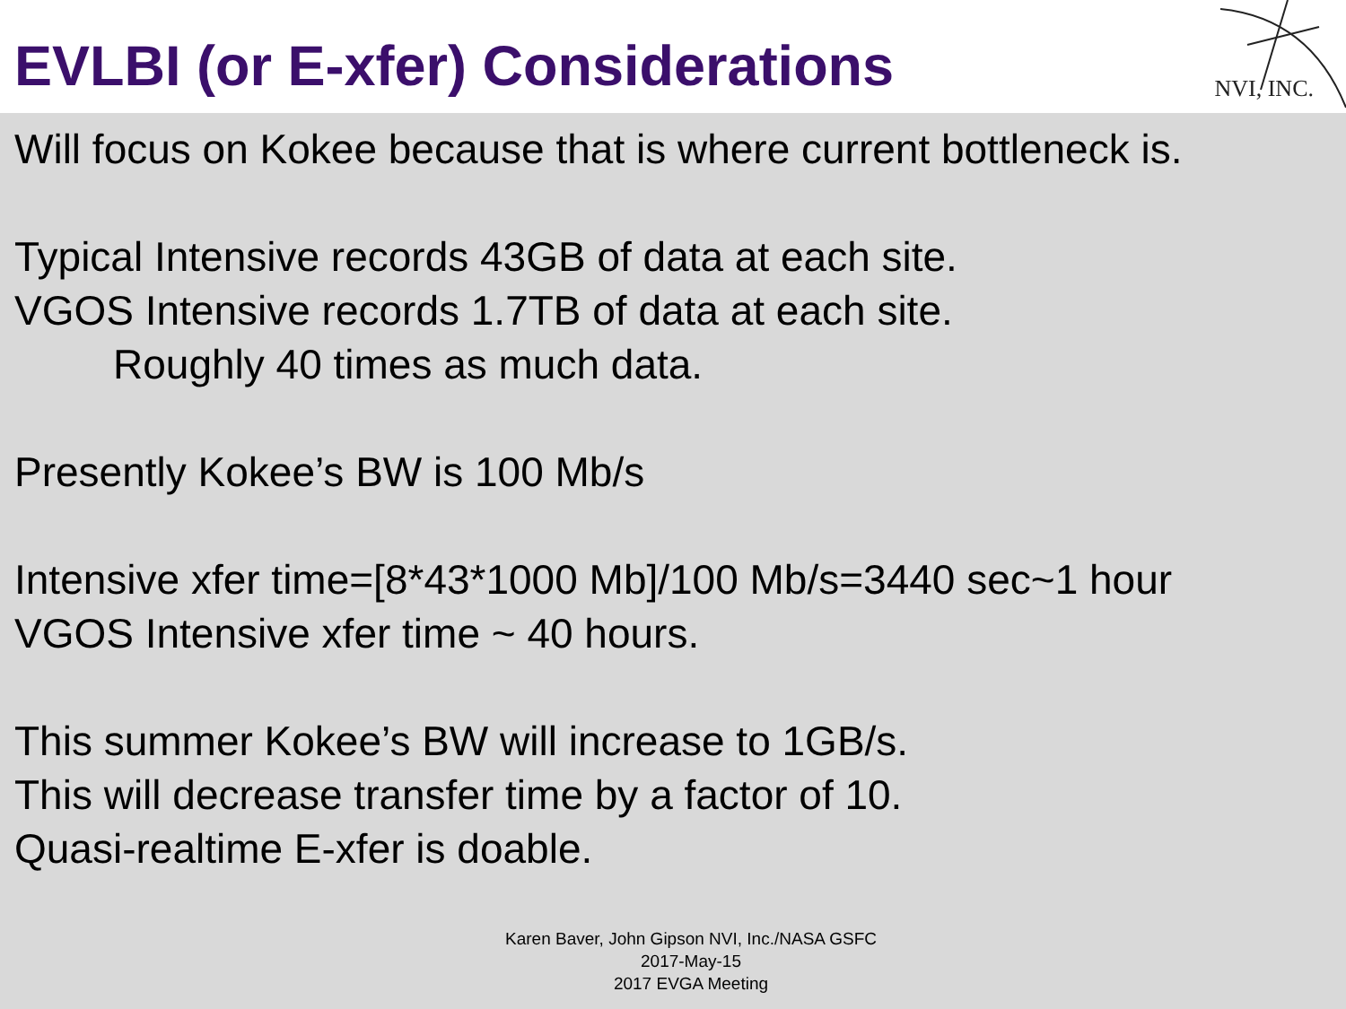EVLBI (or E-xfer) Considerations
NVI, INC.
Will focus on Kokee because that is where current bottleneck is.
Typical Intensive records 43GB of data at each site.
VGOS Intensive records 1.7TB of data at each site.
Roughly 40 times as much data.
Presently Kokee’s BW is 100 Mb/s
Intensive xfer time=[8*43*1000 Mb]/100 Mb/s=3440 sec~1 hour
VGOS Intensive xfer time ~ 40 hours.
This summer Kokee’s BW will increase to 1GB/s.
This will decrease transfer time by a factor of 10.
Quasi-realtime E-xfer is doable.
Karen Baver, John Gipson NVI, Inc./NASA GSFC
2017-May-15
2017 EVGA Meeting